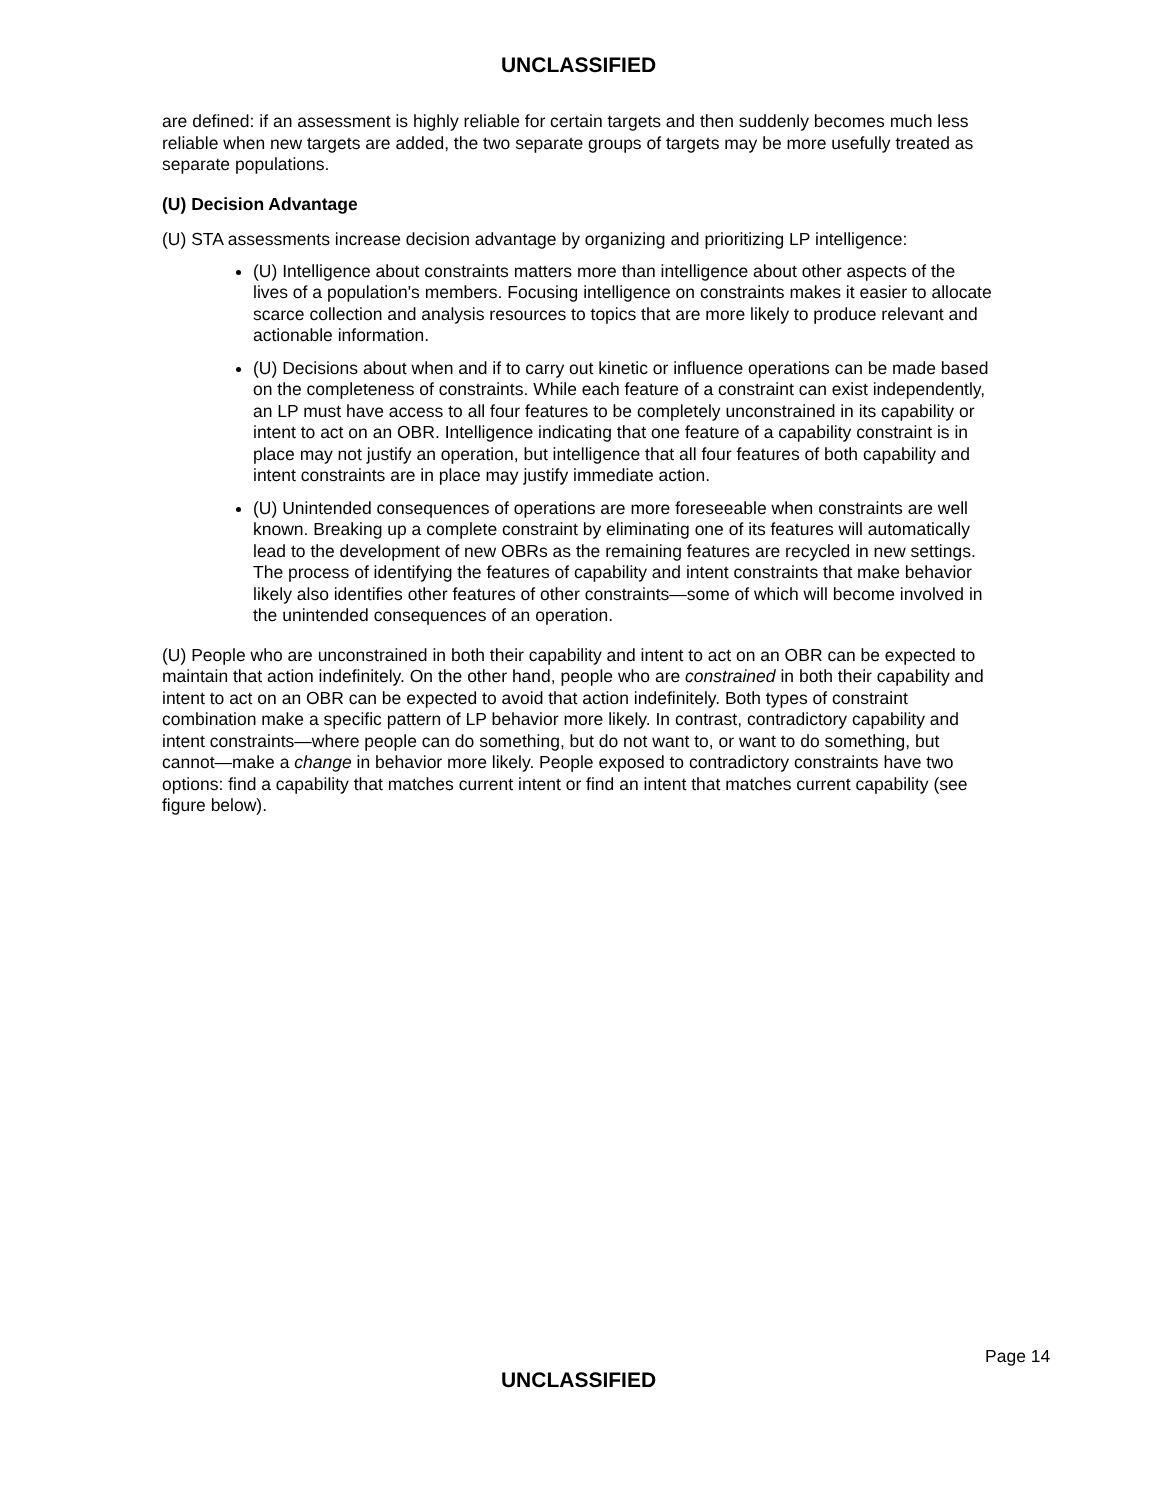UNCLASSIFIED
are defined: if an assessment is highly reliable for certain targets and then suddenly becomes much less reliable when new targets are added, the two separate groups of targets may be more usefully treated as separate populations.
(U) Decision Advantage
(U) STA assessments increase decision advantage by organizing and prioritizing LP intelligence:
(U) Intelligence about constraints matters more than intelligence about other aspects of the lives of a population's members. Focusing intelligence on constraints makes it easier to allocate scarce collection and analysis resources to topics that are more likely to produce relevant and actionable information.
(U) Decisions about when and if to carry out kinetic or influence operations can be made based on the completeness of constraints. While each feature of a constraint can exist independently, an LP must have access to all four features to be completely unconstrained in its capability or intent to act on an OBR. Intelligence indicating that one feature of a capability constraint is in place may not justify an operation, but intelligence that all four features of both capability and intent constraints are in place may justify immediate action.
(U) Unintended consequences of operations are more foreseeable when constraints are well known. Breaking up a complete constraint by eliminating one of its features will automatically lead to the development of new OBRs as the remaining features are recycled in new settings. The process of identifying the features of capability and intent constraints that make behavior likely also identifies other features of other constraints—some of which will become involved in the unintended consequences of an operation.
(U) People who are unconstrained in both their capability and intent to act on an OBR can be expected to maintain that action indefinitely. On the other hand, people who are constrained in both their capability and intent to act on an OBR can be expected to avoid that action indefinitely. Both types of constraint combination make a specific pattern of LP behavior more likely. In contrast, contradictory capability and intent constraints—where people can do something, but do not want to, or want to do something, but cannot—make a change in behavior more likely. People exposed to contradictory constraints have two options: find a capability that matches current intent or find an intent that matches current capability (see figure below).
Page 14
UNCLASSIFIED